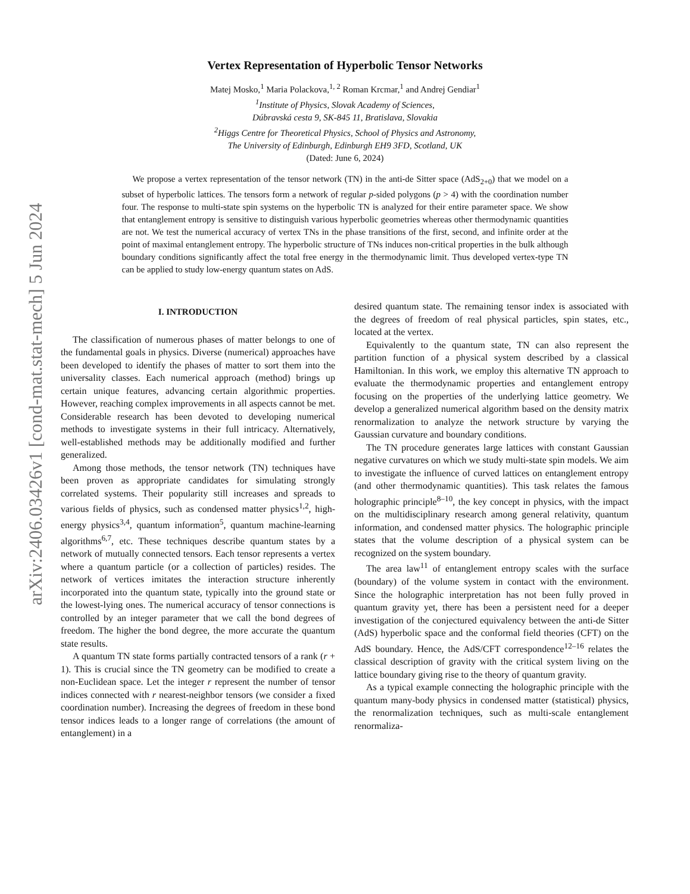arXiv:2406.03426v1 [cond-mat.stat-mech] 5 Jun 2024
Vertex Representation of Hyperbolic Tensor Networks
Matej Mosko,<sup>1</sup> Maria Polackova,<sup>1, 2</sup> Roman Krcmar,<sup>1</sup> and Andrej Gendiar<sup>1</sup>
<sup>1</sup> Institute of Physics, Slovak Academy of Sciences,
Dúbravská cesta 9, SK-845 11, Bratislava, Slovakia
<sup>2</sup> Higgs Centre for Theoretical Physics, School of Physics and Astronomy,
The University of Edinburgh, Edinburgh EH9 3FD, Scotland, UK
(Dated: June 6, 2024)
We propose a vertex representation of the tensor network (TN) in the anti-de Sitter space (AdS<sub>2+0</sub>) that we model on a subset of hyperbolic lattices. The tensors form a network of regular p-sided polygons (p > 4) with the coordination number four. The response to multi-state spin systems on the hyperbolic TN is analyzed for their entire parameter space. We show that entanglement entropy is sensitive to distinguish various hyperbolic geometries whereas other thermodynamic quantities are not. We test the numerical accuracy of vertex TNs in the phase transitions of the first, second, and infinite order at the point of maximal entanglement entropy. The hyperbolic structure of TNs induces non-critical properties in the bulk although boundary conditions significantly affect the total free energy in the thermodynamic limit. Thus developed vertex-type TN can be applied to study low-energy quantum states on AdS.
I. INTRODUCTION
The classification of numerous phases of matter belongs to one of the fundamental goals in physics. Diverse (numerical) approaches have been developed to identify the phases of matter to sort them into the universality classes. Each numerical approach (method) brings up certain unique features, advancing certain algorithmic properties. However, reaching complex improvements in all aspects cannot be met. Considerable research has been devoted to developing numerical methods to investigate systems in their full intricacy. Alternatively, well-established methods may be additionally modified and further generalized.
Among those methods, the tensor network (TN) techniques have been proven as appropriate candidates for simulating strongly correlated systems. Their popularity still increases and spreads to various fields of physics, such as condensed matter physics<sup>1,2</sup>, high-energy physics<sup>3,4</sup>, quantum information<sup>5</sup>, quantum machine-learning algorithms<sup>6,7</sup>, etc. These techniques describe quantum states by a network of mutually connected tensors. Each tensor represents a vertex where a quantum particle (or a collection of particles) resides. The network of vertices imitates the interaction structure inherently incorporated into the quantum state, typically into the ground state or the lowest-lying ones. The numerical accuracy of tensor connections is controlled by an integer parameter that we call the bond degrees of freedom. The higher the bond degree, the more accurate the quantum state results.
A quantum TN state forms partially contracted tensors of a rank (r + 1). This is crucial since the TN geometry can be modified to create a non-Euclidean space. Let the integer r represent the number of tensor indices connected with r nearest-neighbor tensors (we consider a fixed coordination number). Increasing the degrees of freedom in these bond tensor indices leads to a longer range of correlations (the amount of entanglement) in a
desired quantum state. The remaining tensor index is associated with the degrees of freedom of real physical particles, spin states, etc., located at the vertex.
Equivalently to the quantum state, TN can also represent the partition function of a physical system described by a classical Hamiltonian. In this work, we employ this alternative TN approach to evaluate the thermodynamic properties and entanglement entropy focusing on the properties of the underlying lattice geometry. We develop a generalized numerical algorithm based on the density matrix renormalization to analyze the network structure by varying the Gaussian curvature and boundary conditions.
The TN procedure generates large lattices with constant Gaussian negative curvatures on which we study multi-state spin models. We aim to investigate the influence of curved lattices on entanglement entropy (and other thermodynamic quantities). This task relates the famous holographic principle<sup>8–10</sup>, the key concept in physics, with the impact on the multidisciplinary research among general relativity, quantum information, and condensed matter physics. The holographic principle states that the volume description of a physical system can be recognized on the system boundary.
The area law<sup>11</sup> of entanglement entropy scales with the surface (boundary) of the volume system in contact with the environment. Since the holographic interpretation has not been fully proved in quantum gravity yet, there has been a persistent need for a deeper investigation of the conjectured equivalency between the anti-de Sitter (AdS) hyperbolic space and the conformal field theories (CFT) on the AdS boundary. Hence, the AdS/CFT correspondence<sup>12–16</sup> relates the classical description of gravity with the critical system living on the lattice boundary giving rise to the theory of quantum gravity.
As a typical example connecting the holographic principle with the quantum many-body physics in condensed matter (statistical) physics, the renormalization techniques, such as multi-scale entanglement renormaliza-